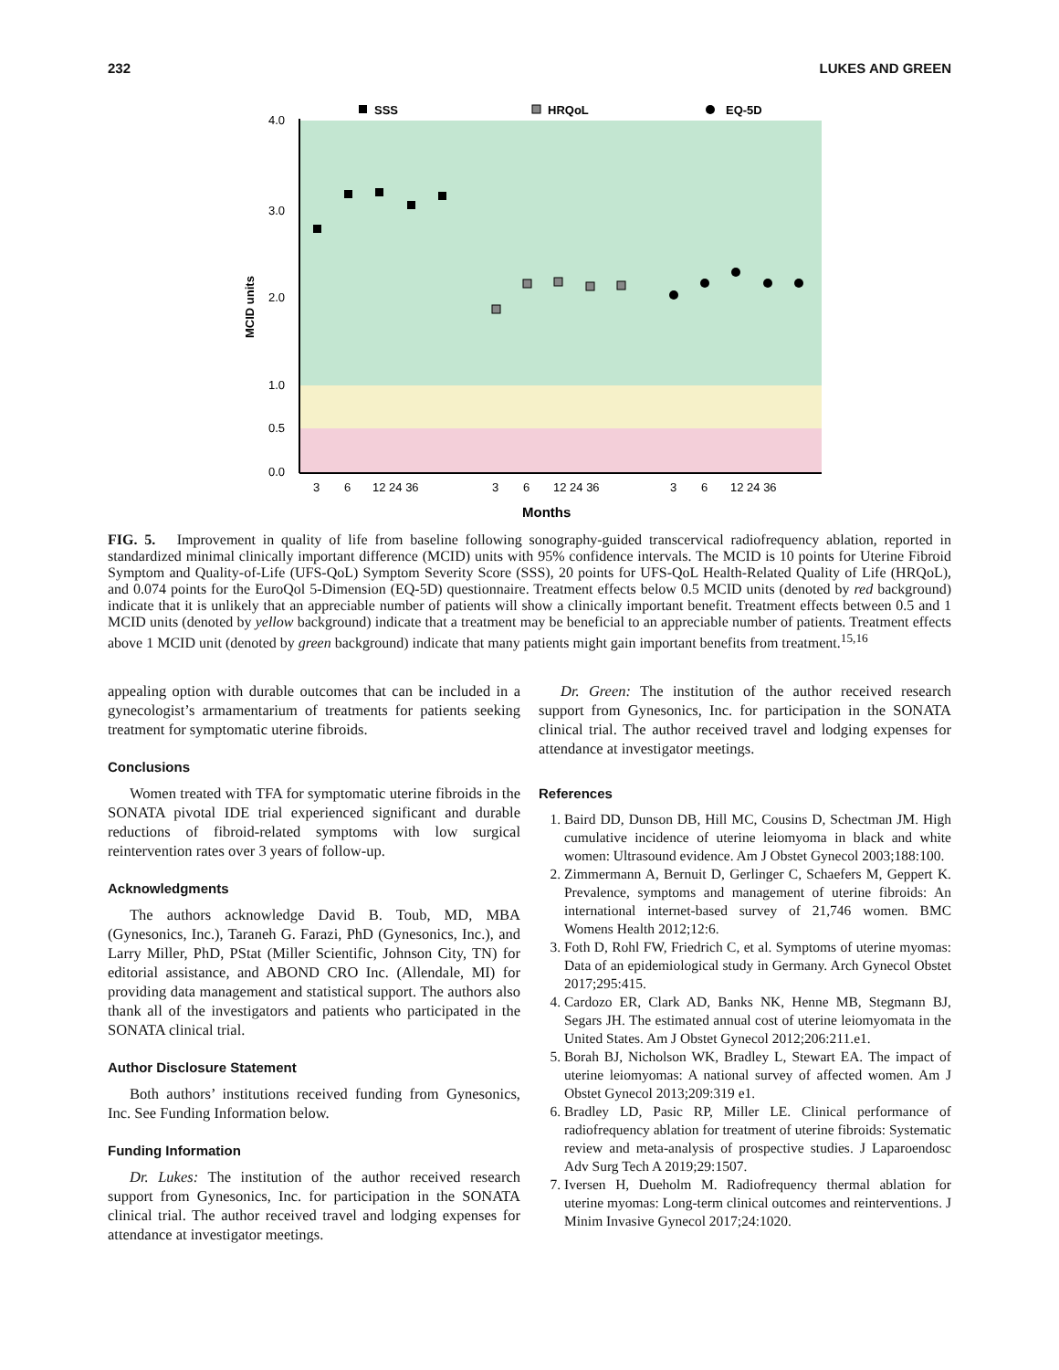232 LUKES AND GREEN
4.0
3.0
2.0
1.0
0.5
0.0
MCID units
SSS
HRQoL
EQ-5D
3
6
12 24 36
3
6
12 24 36
3
6
12 24 36
Months
FIG. 5. Improvement in quality of life from baseline following sonography-guided transcervical radiofrequency ablation, reported in standardized minimal clinically important difference (MCID) units with 95% confidence intervals. The MCID is 10 points for Uterine Fibroid Symptom and Quality-of-Life (UFS-QoL) Symptom Severity Score (SSS), 20 points for UFS-QoL Health-Related Quality of Life (HRQoL), and 0.074 points for the EuroQol 5-Dimension (EQ-5D) questionnaire. Treatment effects below 0.5 MCID units (denoted by red background) indicate that it is unlikely that an appreciable number of patients will show a clinically important benefit. Treatment effects between 0.5 and 1 MCID units (denoted by yellow background) indicate that a treatment may be beneficial to an appreciable number of patients. Treatment effects above 1 MCID unit (denoted by green background) indicate that many patients might gain important benefits from treatment.<sup>15,16</sup>
appealing option with durable outcomes that can be included in a gynecologist’s armamentarium of treatments for patients seeking treatment for symptomatic uterine fibroids.
Conclusions
Women treated with TFA for symptomatic uterine fibroids in the SONATA pivotal IDE trial experienced significant and durable reductions of fibroid-related symptoms with low surgical reintervention rates over 3 years of follow-up.
Acknowledgments
The authors acknowledge David B. Toub, MD, MBA (Gynesonics, Inc.), Taraneh G. Farazi, PhD (Gynesonics, Inc.), and Larry Miller, PhD, PStat (Miller Scientific, Johnson City, TN) for editorial assistance, and ABOND CRO Inc. (Allendale, MI) for providing data management and statistical support. The authors also thank all of the investigators and patients who participated in the SONATA clinical trial.
Author Disclosure Statement
Both authors’ institutions received funding from Gynesonics, Inc. See Funding Information below.
Funding Information
Dr. Lukes: The institution of the author received research support from Gynesonics, Inc. for participation in the SONATA clinical trial. The author received travel and lodging expenses for attendance at investigator meetings.
Dr. Green: The institution of the author received research support from Gynesonics, Inc. for participation in the SONATA clinical trial. The author received travel and lodging expenses for attendance at investigator meetings.
References
1. Baird DD, Dunson DB, Hill MC, Cousins D, Schectman JM. High cumulative incidence of uterine leiomyoma in black and white women: Ultrasound evidence. Am J Obstet Gynecol 2003;188:100.
2. Zimmermann A, Bernuit D, Gerlinger C, Schaefers M, Geppert K. Prevalence, symptoms and management of uterine fibroids: An international internet-based survey of 21,746 women. BMC Womens Health 2012;12:6.
3. Foth D, Rohl FW, Friedrich C, et al. Symptoms of uterine myomas: Data of an epidemiological study in Germany. Arch Gynecol Obstet 2017;295:415.
4. Cardozo ER, Clark AD, Banks NK, Henne MB, Stegmann BJ, Segars JH. The estimated annual cost of uterine leiomyomata in the United States. Am J Obstet Gynecol 2012;206:211.e1.
5. Borah BJ, Nicholson WK, Bradley L, Stewart EA. The impact of uterine leiomyomas: A national survey of affected women. Am J Obstet Gynecol 2013;209:319 e1.
6. Bradley LD, Pasic RP, Miller LE. Clinical performance of radiofrequency ablation for treatment of uterine fibroids: Systematic review and meta-analysis of prospective studies. J Laparoendosc Adv Surg Tech A 2019;29:1507.
7. Iversen H, Dueholm M. Radiofrequency thermal ablation for uterine myomas: Long-term clinical outcomes and reinterventions. J Minim Invasive Gynecol 2017;24:1020.